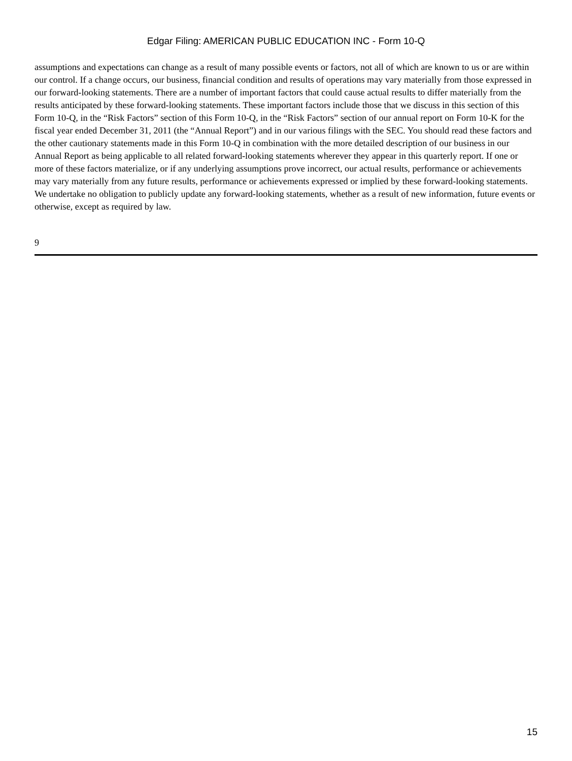Edgar Filing: AMERICAN PUBLIC EDUCATION INC - Form 10-Q
assumptions and expectations can change as a result of many possible events or factors, not all of which are known to us or are within our control. If a change occurs, our business, financial condition and results of operations may vary materially from those expressed in our forward-looking statements. There are a number of important factors that could cause actual results to differ materially from the results anticipated by these forward-looking statements. These important factors include those that we discuss in this section of this Form 10-Q, in the “Risk Factors” section of this Form 10-Q, in the “Risk Factors” section of our annual report on Form 10-K for the fiscal year ended December 31, 2011 (the “Annual Report”) and in our various filings with the SEC. You should read these factors and the other cautionary statements made in this Form 10-Q in combination with the more detailed description of our business in our Annual Report as being applicable to all related forward-looking statements wherever they appear in this quarterly report. If one or more of these factors materialize, or if any underlying assumptions prove incorrect, our actual results, performance or achievements may vary materially from any future results, performance or achievements expressed or implied by these forward-looking statements. We undertake no obligation to publicly update any forward-looking statements, whether as a result of new information, future events or otherwise, except as required by law.
9
15